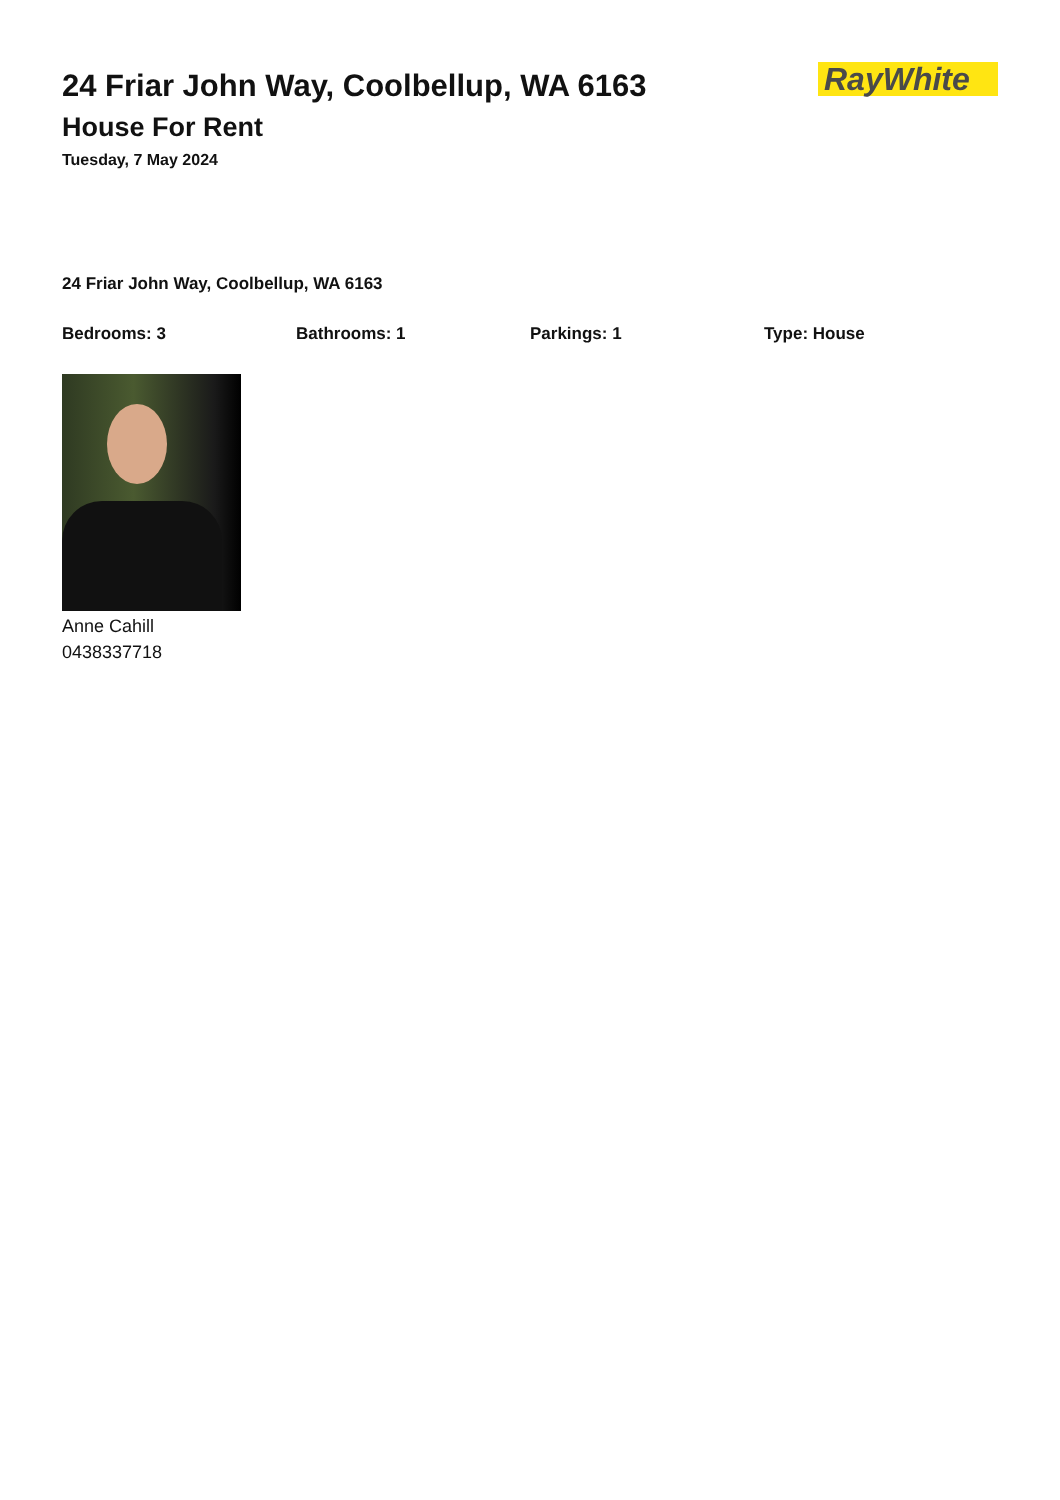24 Friar John Way, Coolbellup, WA 6163
House For Rent
Tuesday, 7 May 2024
RayWhite
24 Friar John Way, Coolbellup, WA 6163
Bedrooms: 3 Bathrooms: 1 Parkings: 1 Type: House
Anne Cahill
0438337718